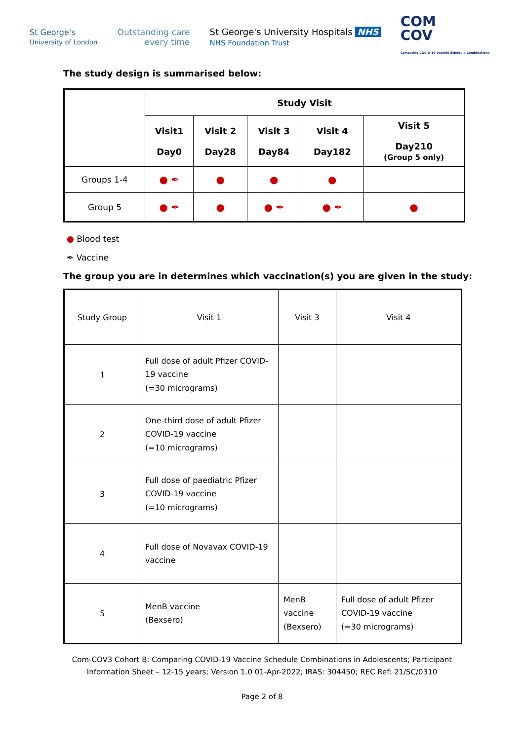St George's
University of London
Outstanding care
every time
St George's University Hospitals NHS
NHS Foundation Trust
COM
COV
Comparing COVID-19 Vaccine Schedule Combinations
The study design is summarised below:
| | Study Visit | | | | |
| --- | --- | --- | --- | --- | --- |
| | Visit1 Day0 | Visit 2 Day28 | Visit 3 Day84 | Visit 4 Day182 | Visit 5 Day210 (Group 5 only) |
| Groups 1-4 | ● ✒ | ● | ● | ● | |
| Group 5 | ● ✒ | ● | ● ✒ | ● ✒ | ● |
● Blood test
✒ Vaccine
The group you are in determines which vaccination(s) you are given in the study:
| Study Group | Visit 1 | Visit 3 | Visit 4 |
| 1 | Full dose of adult Pfizer COVID-19 vaccine (=30 micrograms) | | |
| 2 | One-third dose of adult Pfizer COVID-19 vaccine (=10 micrograms) | | |
| 3 | Full dose of paediatric Pfizer COVID-19 vaccine (=10 micrograms) | | |
| 4 | Full dose of Novavax COVID-19 vaccine | | |
| 5 | MenB vaccine (Bexsero) | MenB vaccine (Bexsero) | Full dose of adult Pfizer COVID-19 vaccine (=30 micrograms) |
Com-COV3 Cohort B: Comparing COVID-19 Vaccine Schedule Combinations in Adolescents; Participant
Information Sheet – 12-15 years; Version 1.0 01-Apr-2022; IRAS: 304450; REC Ref: 21/SC/0310
Page 2 of 8